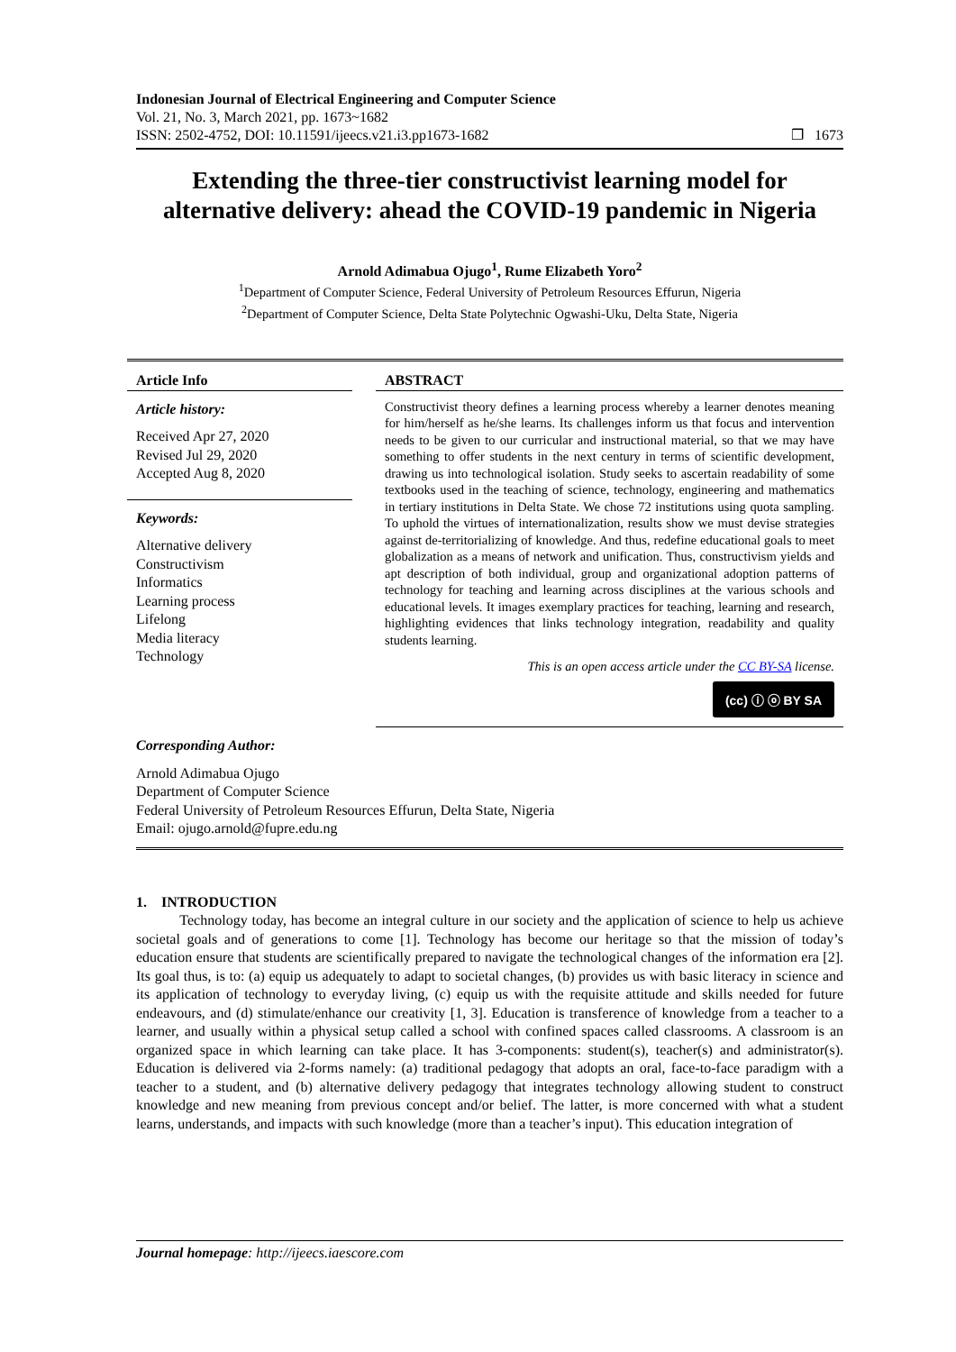Indonesian Journal of Electrical Engineering and Computer Science
Vol. 21, No. 3, March 2021, pp. 1673~1682
ISSN: 2502-4752, DOI: 10.11591/ijeecs.v21.i3.pp1673-1682 ❐ 1673
Extending the three-tier constructivist learning model for alternative delivery: ahead the COVID-19 pandemic in Nigeria
Arnold Adimabua Ojugo<sup>1</sup>, Rume Elizabeth Yoro<sup>2</sup>
<sup>1</sup> Department of Computer Science, Federal University of Petroleum Resources Effurun, Nigeria
<sup>2</sup> Department of Computer Science, Delta State Polytechnic Ogwashi-Uku, Delta State, Nigeria
Article Info
Article history:
Received Apr 27, 2020
Revised Jul 29, 2020
Accepted Aug 8, 2020
Keywords:
Alternative delivery
Constructivism
Informatics
Learning process
Lifelong
Media literacy
Technology
ABSTRACT
Constructivist theory defines a learning process whereby a learner denotes meaning for him/herself as he/she learns. Its challenges inform us that focus and intervention needs to be given to our curricular and instructional material, so that we may have something to offer students in the next century in terms of scientific development, drawing us into technological isolation. Study seeks to ascertain readability of some textbooks used in the teaching of science, technology, engineering and mathematics in tertiary institutions in Delta State. We chose 72 institutions using quota sampling. To uphold the virtues of internationalization, results show we must devise strategies against de-territorializing of knowledge. And thus, redefine educational goals to meet globalization as a means of network and unification. Thus, constructivism yields and apt description of both individual, group and organizational adoption patterns of technology for teaching and learning across disciplines at the various schools and educational levels. It images exemplary practices for teaching, learning and research, highlighting evidences that links technology integration, readability and quality students learning.
This is an open access article under the CC BY-SA license.
(cc) ⓘ ⓞ BY SA
Corresponding Author:
Arnold Adimabua Ojugo
Department of Computer Science
Federal University of Petroleum Resources Effurun, Delta State, Nigeria
Email: ojugo.arnold@fupre.edu.ng
1. INTRODUCTION
Technology today, has become an integral culture in our society and the application of science to help us achieve societal goals and of generations to come [1]. Technology has become our heritage so that the mission of today’s education ensure that students are scientifically prepared to navigate the technological changes of the information era [2]. Its goal thus, is to: (a) equip us adequately to adapt to societal changes, (b) provides us with basic literacy in science and its application of technology to everyday living, (c) equip us with the requisite attitude and skills needed for future endeavours, and (d) stimulate/enhance our creativity [1, 3]. Education is transference of knowledge from a teacher to a learner, and usually within a physical setup called a school with confined spaces called classrooms. A classroom is an organized space in which learning can take place. It has 3-components: student(s), teacher(s) and administrator(s). Education is delivered via 2-forms namely: (a) traditional pedagogy that adopts an oral, face-to-face paradigm with a teacher to a student, and (b) alternative delivery pedagogy that integrates technology allowing student to construct knowledge and new meaning from previous concept and/or belief. The latter, is more concerned with what a student learns, understands, and impacts with such knowledge (more than a teacher’s input). This education integration of
Journal homepage: http://ijeecs.iaescore.com